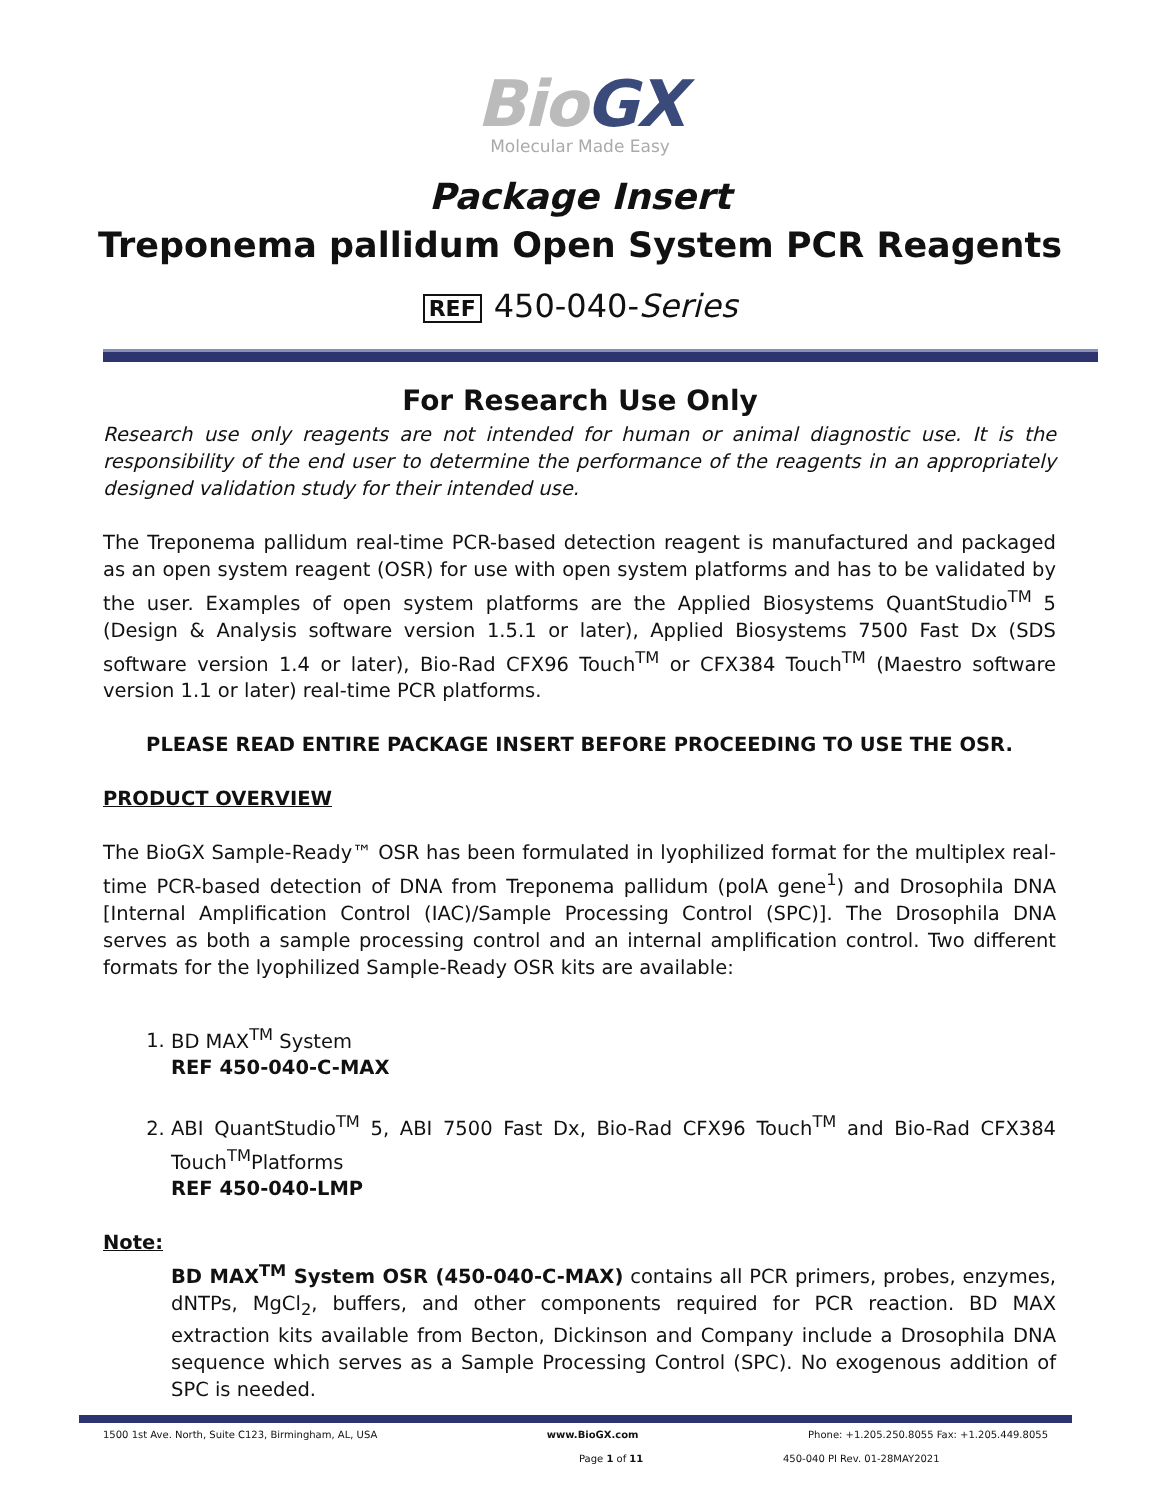BioGX
Molecular Made Easy
Package Insert
Treponema pallidum Open System PCR Reagents
REF 450-040-Series
For Research Use Only
Research use only reagents are not intended for human or animal diagnostic use. It is the responsibility of the end user to determine the performance of the reagents in an appropriately designed validation study for their intended use.
The Treponema pallidum real-time PCR-based detection reagent is manufactured and packaged as an open system reagent (OSR) for use with open system platforms and has to be validated by the user. Examples of open system platforms are the Applied Biosystems QuantStudio<sup>TM</sup> 5 (Design & Analysis software version 1.5.1 or later), Applied Biosystems 7500 Fast Dx (SDS software version 1.4 or later), Bio-Rad CFX96 Touch<sup>TM</sup> or CFX384 Touch<sup>TM</sup> (Maestro software version 1.1 or later) real-time PCR platforms.
PLEASE READ ENTIRE PACKAGE INSERT BEFORE PROCEEDING TO USE THE OSR.
PRODUCT OVERVIEW
The BioGX Sample-Ready™ OSR has been formulated in lyophilized format for the multiplex real-time PCR-based detection of DNA from Treponema pallidum (polA gene<sup>1</sup>) and Drosophila DNA [Internal Amplification Control (IAC)/Sample Processing Control (SPC)]. The Drosophila DNA serves as both a sample processing control and an internal amplification control. Two different formats for the lyophilized Sample-Ready OSR kits are available:
1. BD MAX<sup>TM</sup> System
REF 450-040-C-MAX
2. ABI QuantStudio<sup>TM</sup> 5, ABI 7500 Fast Dx, Bio-Rad CFX96 Touch<sup>TM</sup> and Bio-Rad CFX384 Touch<sup>TM</sup>Platforms
REF 450-040-LMP
Note:
BD MAX<sup>TM</sup> System OSR (450-040-C-MAX) contains all PCR primers, probes, enzymes, dNTPs, MgCl<sub>2</sub>, buffers, and other components required for PCR reaction. BD MAX extraction kits available from Becton, Dickinson and Company include a Drosophila DNA sequence which serves as a Sample Processing Control (SPC). No exogenous addition of SPC is needed.
1500 1st Ave. North, Suite C123, Birmingham, AL, USA www.BioGX.com Phone: +1.205.250.8055 Fax: +1.205.449.8055
Page 1 of 11 450-040 PI Rev. 01-28MAY2021